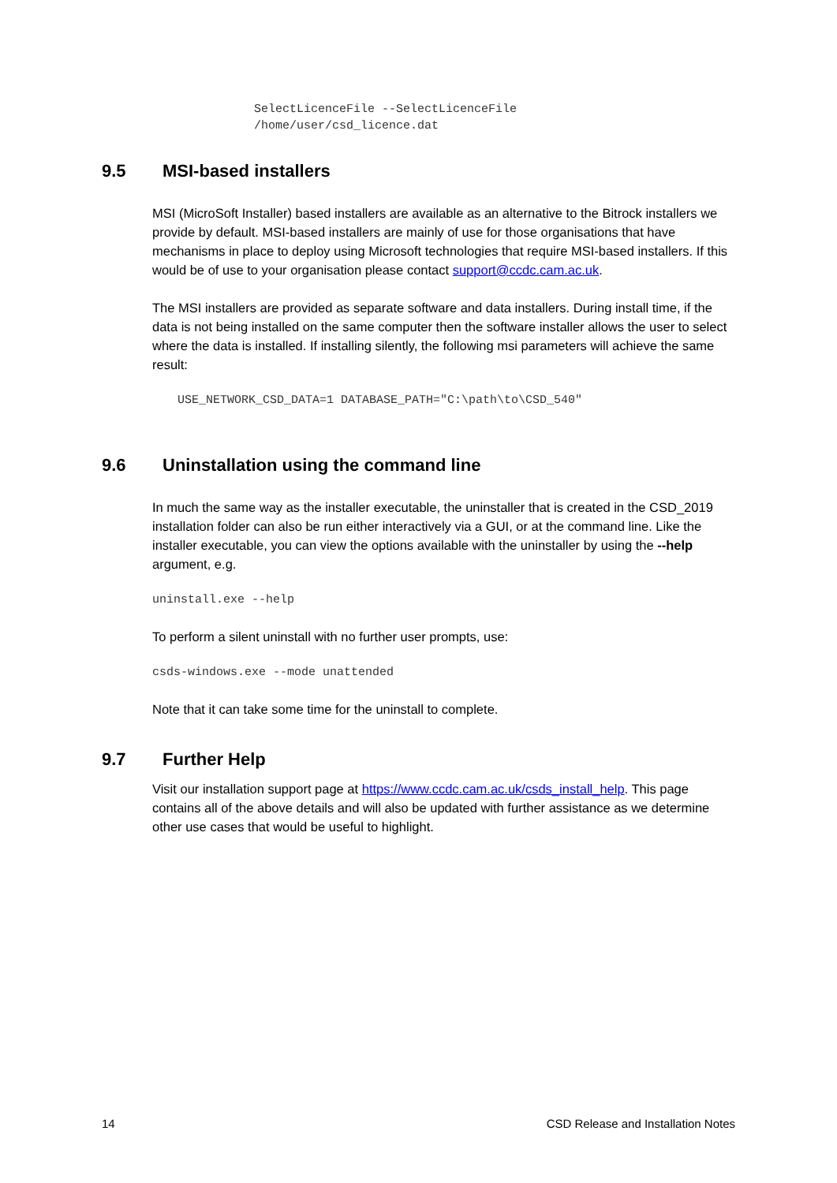SelectLicenceFile --SelectLicenceFile
/home/user/csd_licence.dat
9.5 MSI-based installers
MSI (MicroSoft Installer) based installers are available as an alternative to the Bitrock installers we provide by default. MSI-based installers are mainly of use for those organisations that have mechanisms in place to deploy using Microsoft technologies that require MSI-based installers. If this would be of use to your organisation please contact support@ccdc.cam.ac.uk.
The MSI installers are provided as separate software and data installers. During install time, if the data is not being installed on the same computer then the software installer allows the user to select where the data is installed. If installing silently, the following msi parameters will achieve the same result:
USE_NETWORK_CSD_DATA=1 DATABASE_PATH="C:\path\to\CSD_540"
9.6 Uninstallation using the command line
In much the same way as the installer executable, the uninstaller that is created in the CSD_2019 installation folder can also be run either interactively via a GUI, or at the command line. Like the installer executable, you can view the options available with the uninstaller by using the --help argument, e.g.
uninstall.exe --help
To perform a silent uninstall with no further user prompts, use:
csds-windows.exe --mode unattended
Note that it can take some time for the uninstall to complete.
9.7 Further Help
Visit our installation support page at https://www.ccdc.cam.ac.uk/csds_install_help. This page contains all of the above details and will also be updated with further assistance as we determine other use cases that would be useful to highlight.
14 CSD Release and Installation Notes